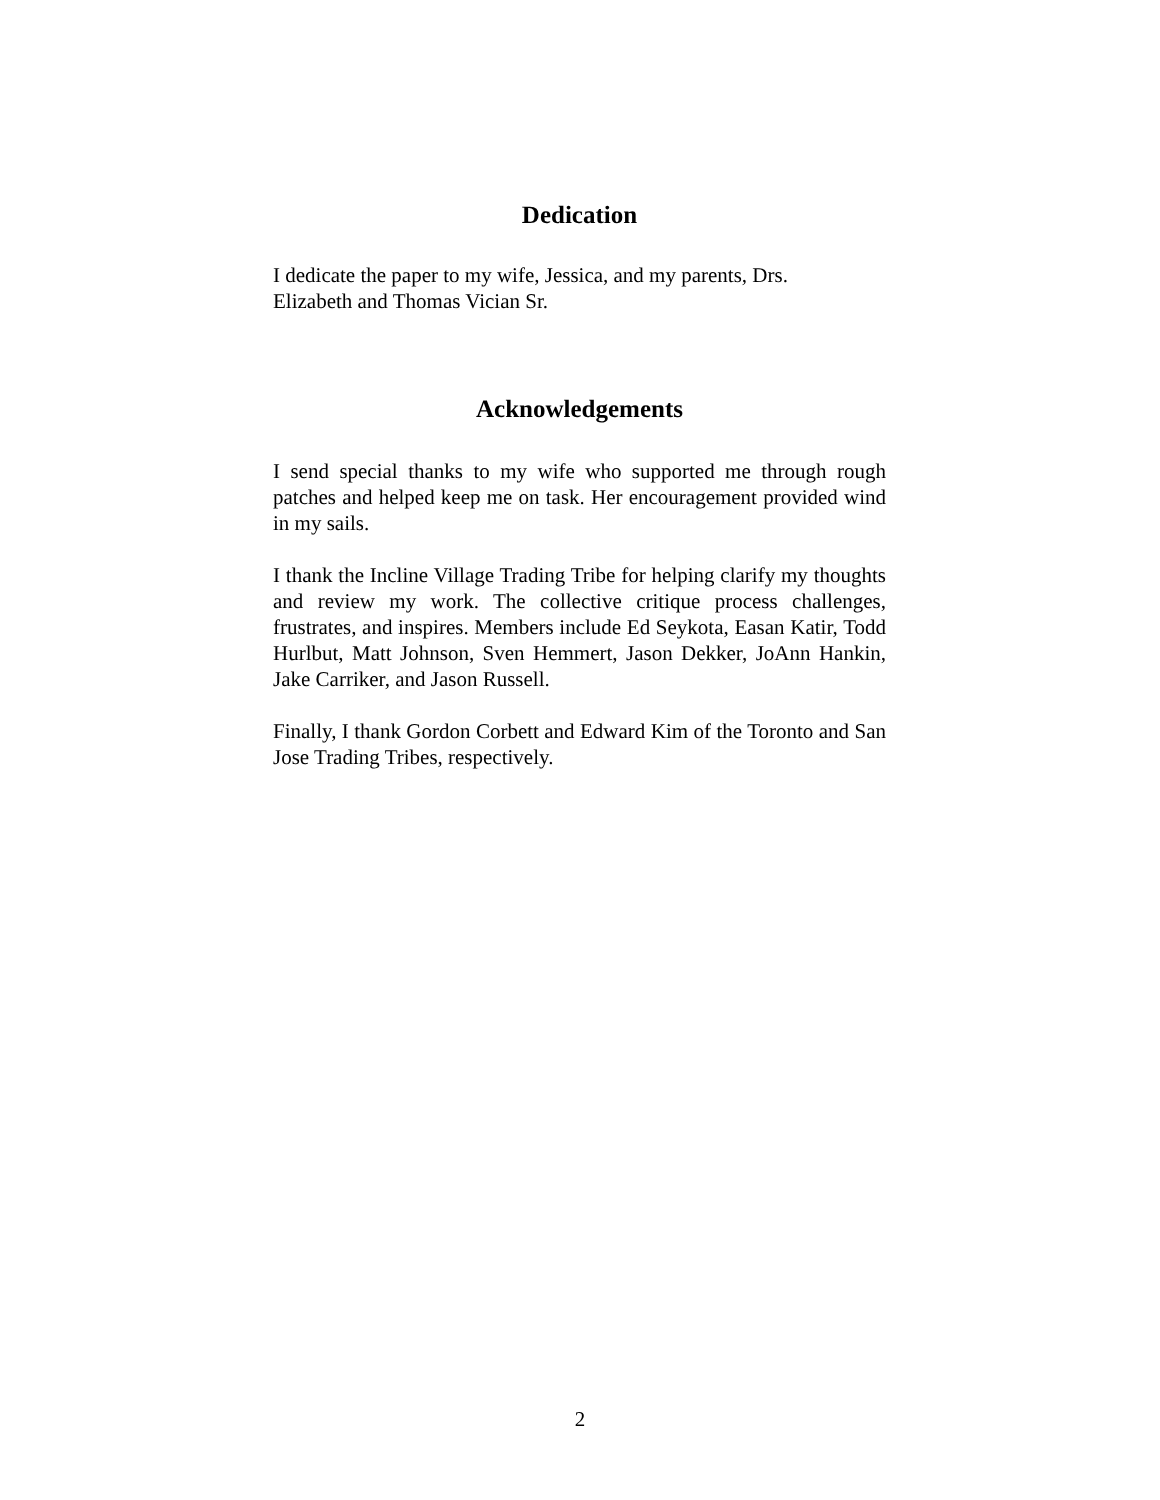Dedication
I dedicate the paper to my wife, Jessica, and my parents, Drs.
Elizabeth and Thomas Vician Sr.
Acknowledgements
I send special thanks to my wife who supported me through rough patches and helped keep me on task. Her encouragement provided wind in my sails.
I thank the Incline Village Trading Tribe for helping clarify my thoughts and review my work. The collective critique process challenges, frustrates, and inspires. Members include Ed Seykota, Easan Katir, Todd Hurlbut, Matt Johnson, Sven Hemmert, Jason Dekker, JoAnn Hankin, Jake Carriker, and Jason Russell.
Finally, I thank Gordon Corbett and Edward Kim of the Toronto and San Jose Trading Tribes, respectively.
2